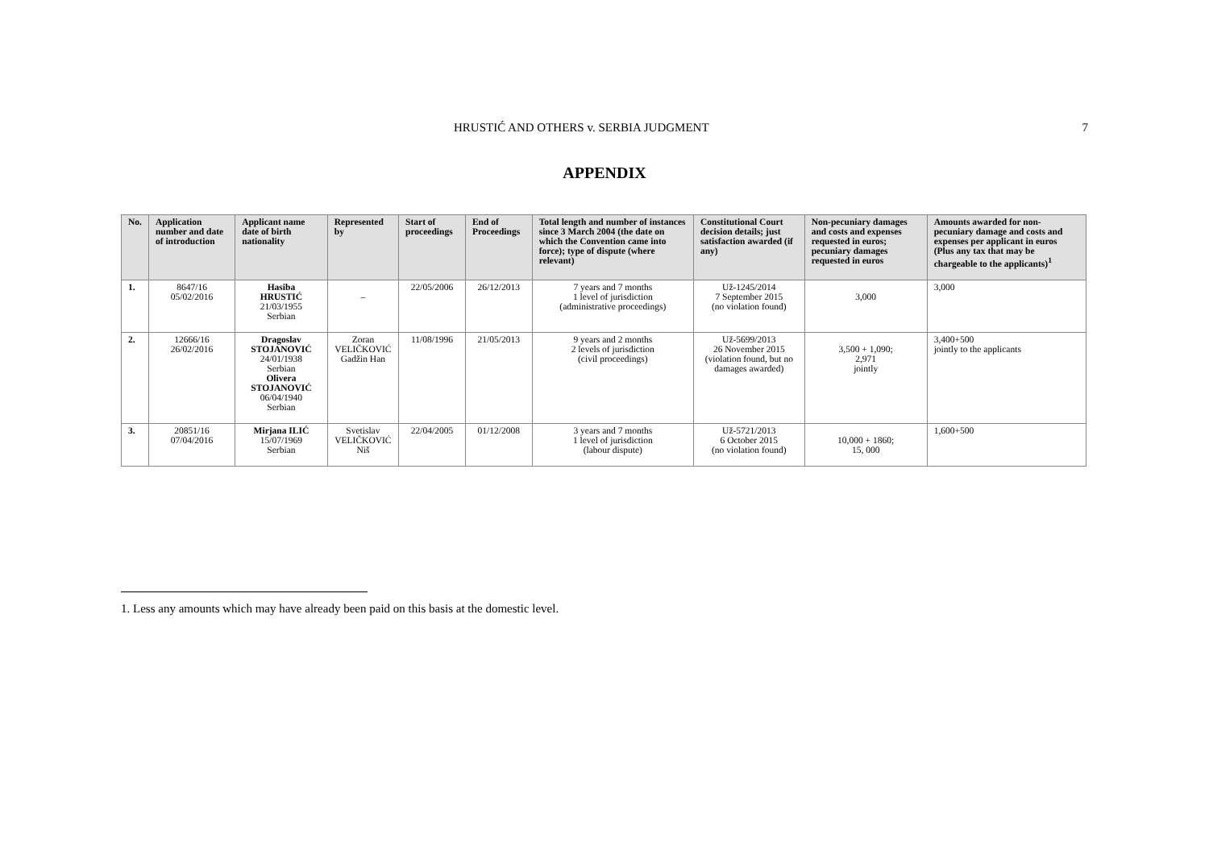HRUSTIĆ AND OTHERS v. SERBIA JUDGMENT 7
APPENDIX
| No. | Application number and date of introduction | Applicant name date of birth nationality | Represented by | Start of proceedings | End of Proceedings | Total length and number of instances since 3 March 2004 (the date on which the Convention came into force); type of dispute (where relevant) | Constitutional Court decision details; just satisfaction awarded (if any) | Non-pecuniary damages and costs and expenses requested in euros; pecuniary damages requested in euros | Amounts awarded for non-pecuniary damage and costs and expenses per applicant in euros (Plus any tax that may be chargeable to the applicants)<sup>1</sup> |
| --- | --- | --- | --- | --- | --- | --- | --- | --- | --- |
| 1. | 8647/16 05/02/2016 | Hasiba HRUSTIĆ 21/03/1955 Serbian | – | 22/05/2006 | 26/12/2013 | 7 years and 7 months 1 level of jurisdiction (administrative proceedings) | Už-1245/2014 7 September 2015 (no violation found) | 3,000 | 3,000 |
| 2. | 12666/16 26/02/2016 | Dragoslav STOJANOVIĆ 24/01/1938 Serbian Olivera STOJANOVIĆ 06/04/1940 Serbian | Zoran VELIČKOVIĆ Gadžin Han | 11/08/1996 | 21/05/2013 | 9 years and 2 months 2 levels of jurisdiction (civil proceedings) | Už-5699/2013 26 November 2015 (violation found, but no damages awarded) | 3,500 + 1,090; 2,971 jointly | 3,400+500 jointly to the applicants |
| 3. | 20851/16 07/04/2016 | Mirjana ILIĆ 15/07/1969 Serbian | Svetislav VELIČKOVIĆ Niš | 22/04/2005 | 01/12/2008 | 3 years and 7 months 1 level of jurisdiction (labour dispute) | Už-5721/2013 6 October 2015 (no violation found) | 10,000 + 1860; 15, 000 | 1,600+500 |
1. Less any amounts which may have already been paid on this basis at the domestic level.